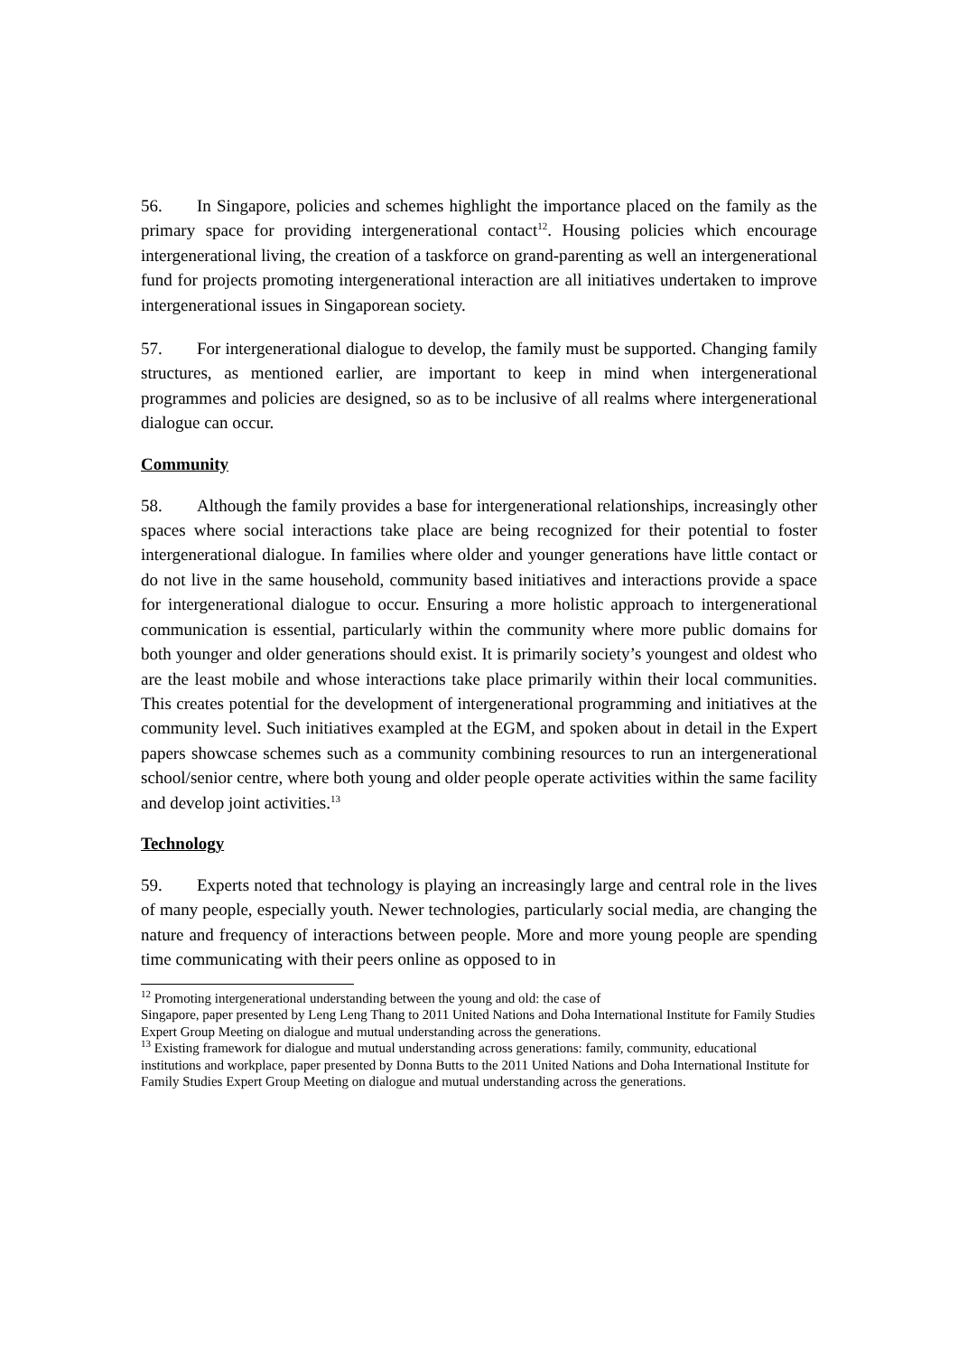56. In Singapore, policies and schemes highlight the importance placed on the family as the primary space for providing intergenerational contact<sup>12</sup>. Housing policies which encourage intergenerational living, the creation of a taskforce on grand-parenting as well an intergenerational fund for projects promoting intergenerational interaction are all initiatives undertaken to improve intergenerational issues in Singaporean society.
57. For intergenerational dialogue to develop, the family must be supported. Changing family structures, as mentioned earlier, are important to keep in mind when intergenerational programmes and policies are designed, so as to be inclusive of all realms where intergenerational dialogue can occur.
Community
58. Although the family provides a base for intergenerational relationships, increasingly other spaces where social interactions take place are being recognized for their potential to foster intergenerational dialogue. In families where older and younger generations have little contact or do not live in the same household, community based initiatives and interactions provide a space for intergenerational dialogue to occur. Ensuring a more holistic approach to intergenerational communication is essential, particularly within the community where more public domains for both younger and older generations should exist. It is primarily society’s youngest and oldest who are the least mobile and whose interactions take place primarily within their local communities. This creates potential for the development of intergenerational programming and initiatives at the community level. Such initiatives exampled at the EGM, and spoken about in detail in the Expert papers showcase schemes such as a community combining resources to run an intergenerational school/senior centre, where both young and older people operate activities within the same facility and develop joint activities.<sup>13</sup>
Technology
59. Experts noted that technology is playing an increasingly large and central role in the lives of many people, especially youth. Newer technologies, particularly social media, are changing the nature and frequency of interactions between people. More and more young people are spending time communicating with their peers online as opposed to in
<sup>12</sup> Promoting intergenerational understanding between the young and old: the case of
Singapore, paper presented by Leng Leng Thang to 2011 United Nations and Doha International Institute for Family Studies Expert Group Meeting on dialogue and mutual understanding across the generations.
<sup>13</sup> Existing framework for dialogue and mutual understanding across generations: family, community, educational institutions and workplace, paper presented by Donna Butts to the 2011 United Nations and Doha International Institute for Family Studies Expert Group Meeting on dialogue and mutual understanding across the generations.